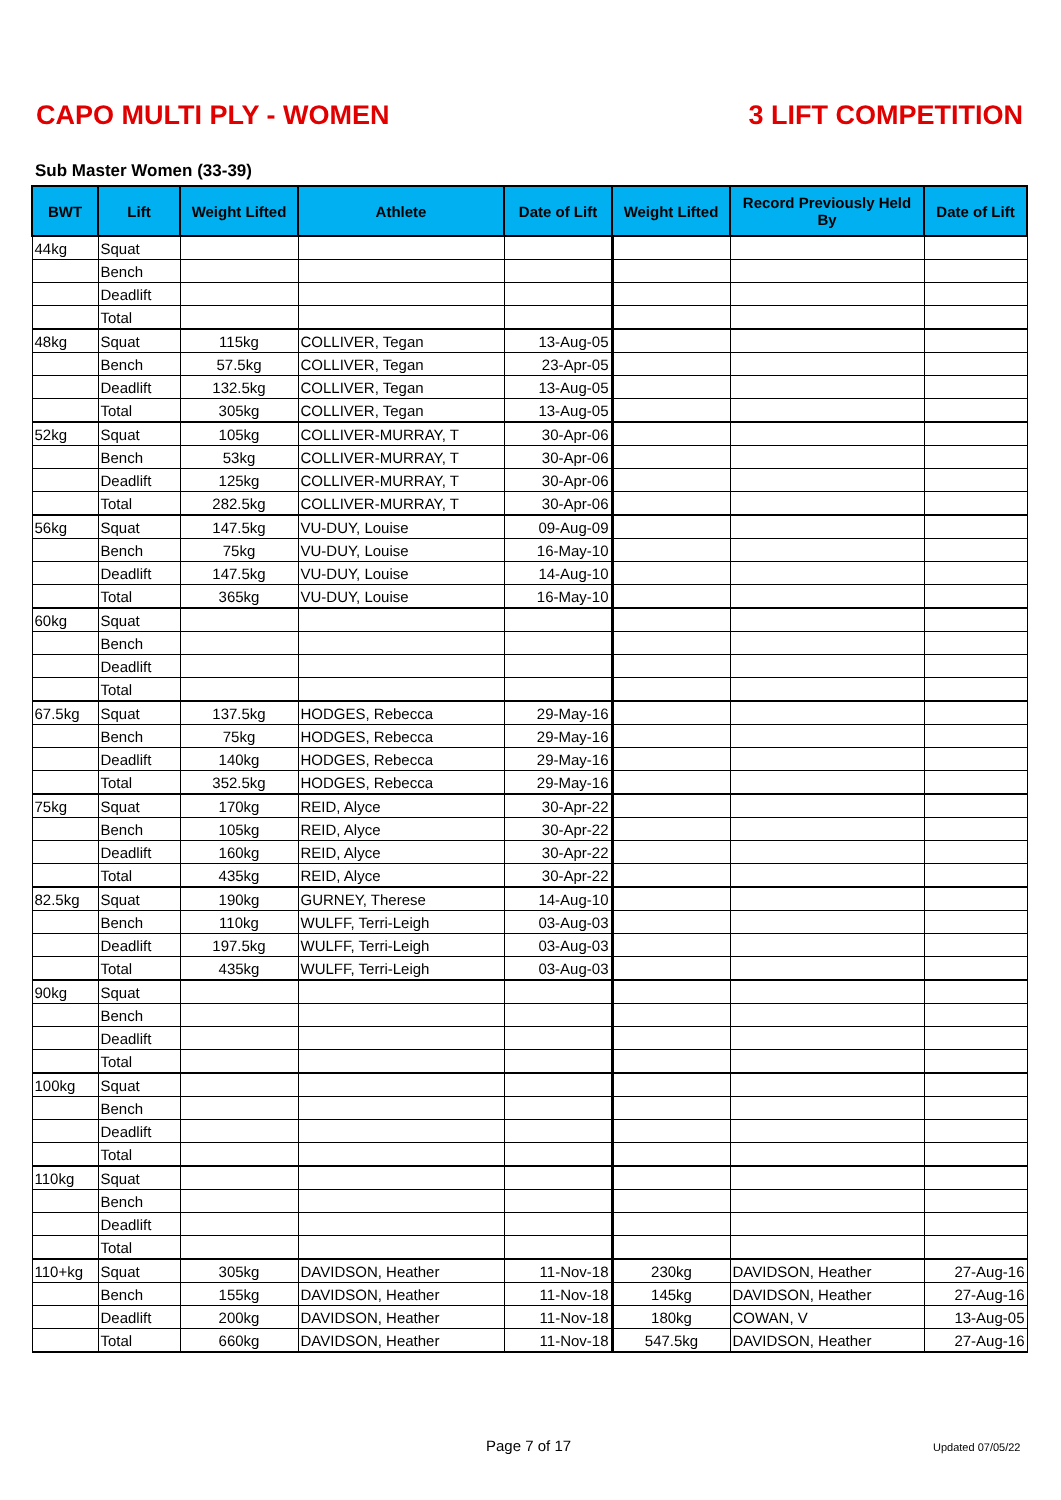CAPO MULTI PLY - WOMEN 3 LIFT COMPETITION
Sub Master Women (33-39)
| BWT | Lift | Weight Lifted | Athlete | Date of Lift | Weight Lifted | Record Previously Held By | Date of Lift |
| --- | --- | --- | --- | --- | --- | --- | --- |
| 44kg | Squat | | | | | | |
| | Bench | | | | | | |
| | Deadlift | | | | | | |
| | Total | | | | | | |
| 48kg | Squat | 115kg | COLLIVER, Tegan | 13-Aug-05 | | | |
| | Bench | 57.5kg | COLLIVER, Tegan | 23-Apr-05 | | | |
| | Deadlift | 132.5kg | COLLIVER, Tegan | 13-Aug-05 | | | |
| | Total | 305kg | COLLIVER, Tegan | 13-Aug-05 | | | |
| 52kg | Squat | 105kg | COLLIVER-MURRAY, T | 30-Apr-06 | | | |
| | Bench | 53kg | COLLIVER-MURRAY, T | 30-Apr-06 | | | |
| | Deadlift | 125kg | COLLIVER-MURRAY, T | 30-Apr-06 | | | |
| | Total | 282.5kg | COLLIVER-MURRAY, T | 30-Apr-06 | | | |
| 56kg | Squat | 147.5kg | VU-DUY, Louise | 09-Aug-09 | | | |
| | Bench | 75kg | VU-DUY, Louise | 16-May-10 | | | |
| | Deadlift | 147.5kg | VU-DUY, Louise | 14-Aug-10 | | | |
| | Total | 365kg | VU-DUY, Louise | 16-May-10 | | | |
| 60kg | Squat | | | | | | |
| | Bench | | | | | | |
| | Deadlift | | | | | | |
| | Total | | | | | | |
| 67.5kg | Squat | 137.5kg | HODGES, Rebecca | 29-May-16 | | | |
| | Bench | 75kg | HODGES, Rebecca | 29-May-16 | | | |
| | Deadlift | 140kg | HODGES, Rebecca | 29-May-16 | | | |
| | Total | 352.5kg | HODGES, Rebecca | 29-May-16 | | | |
| 75kg | Squat | 170kg | REID, Alyce | 30-Apr-22 | | | |
| | Bench | 105kg | REID, Alyce | 30-Apr-22 | | | |
| | Deadlift | 160kg | REID, Alyce | 30-Apr-22 | | | |
| | Total | 435kg | REID, Alyce | 30-Apr-22 | | | |
| 82.5kg | Squat | 190kg | GURNEY, Therese | 14-Aug-10 | | | |
| | Bench | 110kg | WULFF, Terri-Leigh | 03-Aug-03 | | | |
| | Deadlift | 197.5kg | WULFF, Terri-Leigh | 03-Aug-03 | | | |
| | Total | 435kg | WULFF, Terri-Leigh | 03-Aug-03 | | | |
| 90kg | Squat | | | | | | |
| | Bench | | | | | | |
| | Deadlift | | | | | | |
| | Total | | | | | | |
| 100kg | Squat | | | | | | |
| | Bench | | | | | | |
| | Deadlift | | | | | | |
| | Total | | | | | | |
| 110kg | Squat | | | | | | |
| | Bench | | | | | | |
| | Deadlift | | | | | | |
| | Total | | | | | | |
| 110+kg | Squat | 305kg | DAVIDSON, Heather | 11-Nov-18 | 230kg | DAVIDSON, Heather | 27-Aug-16 |
| | Bench | 155kg | DAVIDSON, Heather | 11-Nov-18 | 145kg | DAVIDSON, Heather | 27-Aug-16 |
| | Deadlift | 200kg | DAVIDSON, Heather | 11-Nov-18 | 180kg | COWAN, V | 13-Aug-05 |
| | Total | 660kg | DAVIDSON, Heather | 11-Nov-18 | 547.5kg | DAVIDSON, Heather | 27-Aug-16 |
Page 7 of 17 Updated 07/05/22